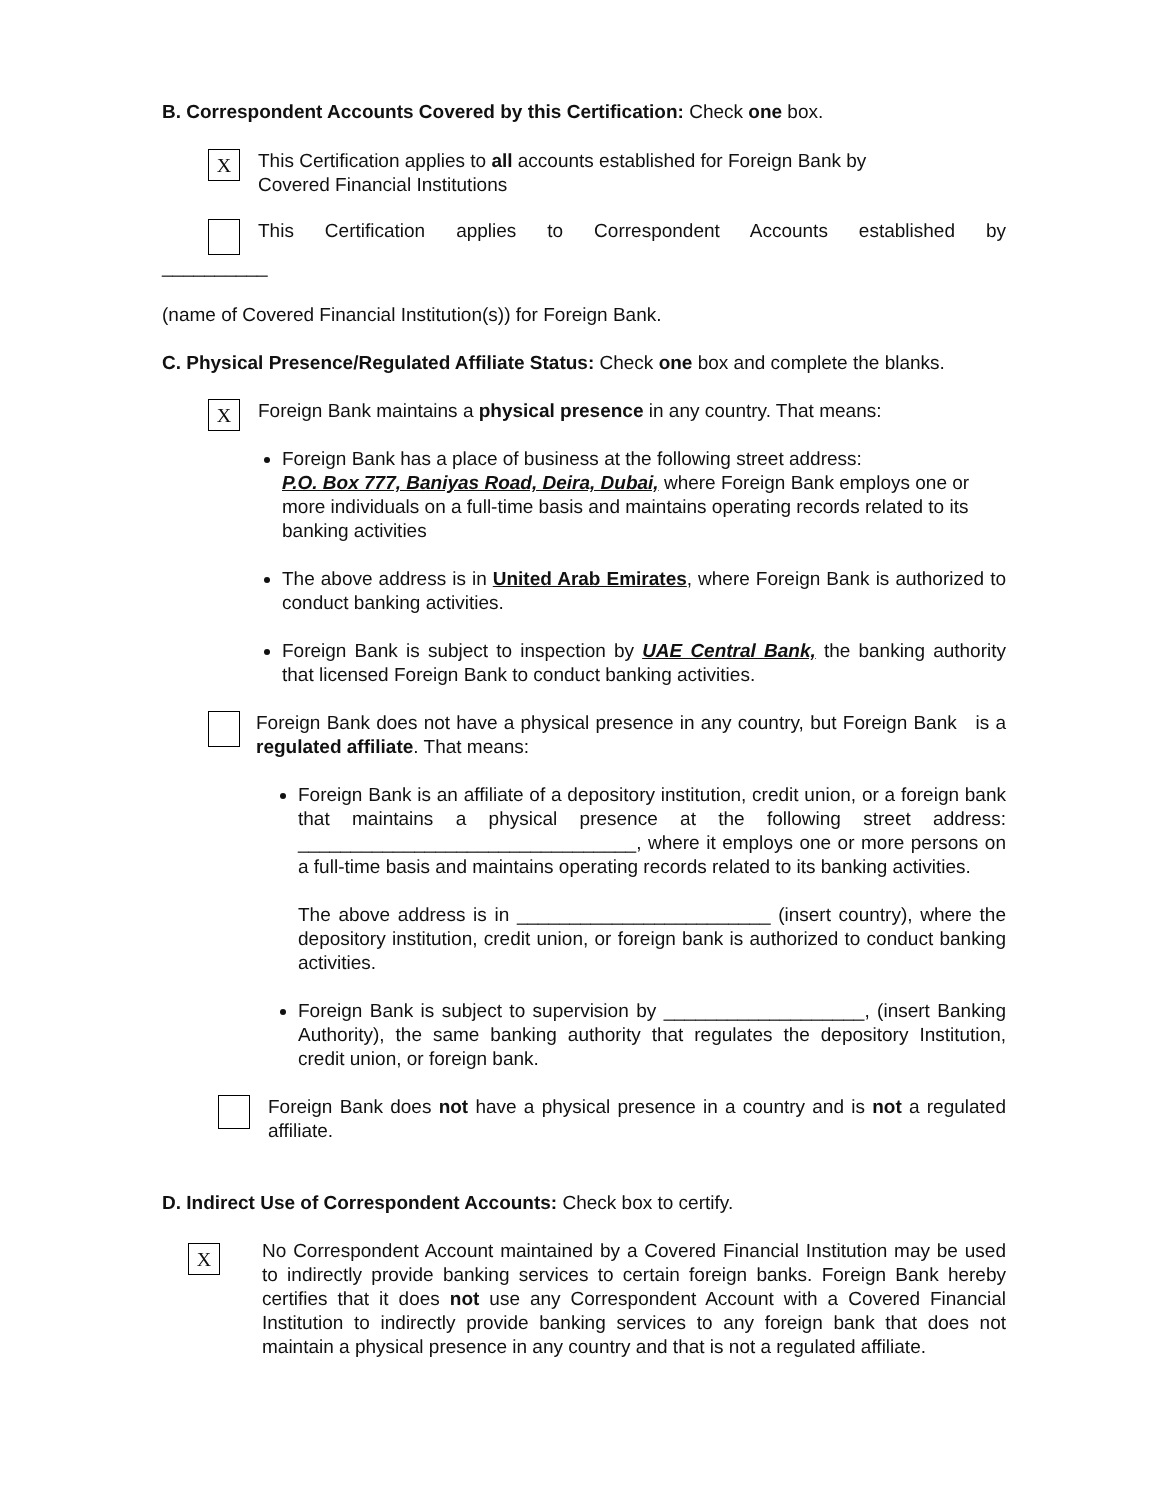B. Correspondent Accounts Covered by this Certification: Check one box.
X
This Certification applies to all accounts established for Foreign Bank by
Covered Financial Institutions
This Certification applies to Correspondent Accounts established by
__________
(name of Covered Financial Institution(s)) for Foreign Bank.
C. Physical Presence/Regulated Affiliate Status: Check one box and complete the blanks.
X
Foreign Bank maintains a physical presence in any country. That means:
Foreign Bank has a place of business at the following street address:
P.O. Box 777, Baniyas Road, Deira, Dubai, where Foreign Bank employs one or more individuals on a full-time basis and maintains operating records related to its banking activities
The above address is in United Arab Emirates, where Foreign Bank is authorized to conduct banking activities.
Foreign Bank is subject to inspection by UAE Central Bank, the banking authority that licensed Foreign Bank to conduct banking activities.
Foreign Bank does not have a physical presence in any country, but Foreign Bank is a regulated affiliate. That means:
Foreign Bank is an affiliate of a depository institution, credit union, or a foreign bank that maintains a physical presence at the following street address: ________________________________, where it employs one or more persons on a full-time basis and maintains operating records related to its banking activities.
The above address is in ________________________ (insert country), where the depository institution, credit union, or foreign bank is authorized to conduct banking activities.
Foreign Bank is subject to supervision by ___________________, (insert Banking Authority), the same banking authority that regulates the depository Institution, credit union, or foreign bank.
Foreign Bank does not have a physical presence in a country and is not a regulated affiliate.
D. Indirect Use of Correspondent Accounts: Check box to certify.
X
No Correspondent Account maintained by a Covered Financial Institution may be used to indirectly provide banking services to certain foreign banks. Foreign Bank hereby certifies that it does not use any Correspondent Account with a Covered Financial Institution to indirectly provide banking services to any foreign bank that does not maintain a physical presence in any country and that is not a regulated affiliate.